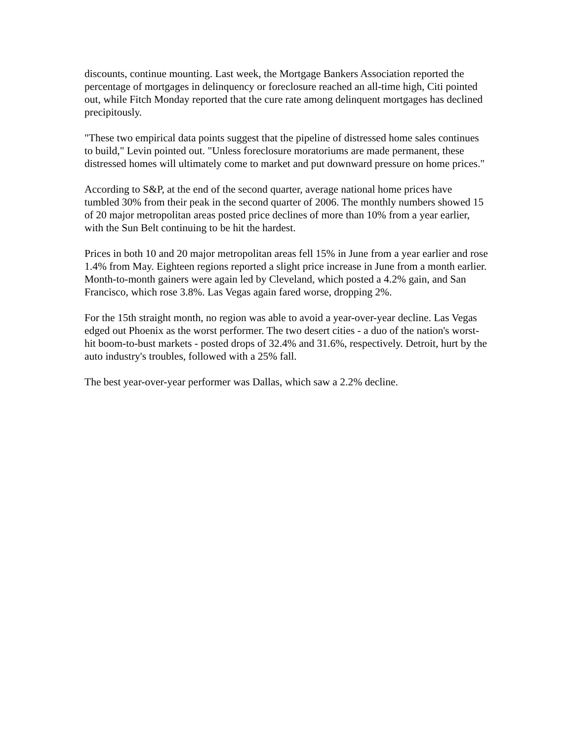discounts, continue mounting. Last week, the Mortgage Bankers Association reported the percentage of mortgages in delinquency or foreclosure reached an all-time high, Citi pointed out, while Fitch Monday reported that the cure rate among delinquent mortgages has declined precipitously.
"These two empirical data points suggest that the pipeline of distressed home sales continues to build," Levin pointed out. "Unless foreclosure moratoriums are made permanent, these distressed homes will ultimately come to market and put downward pressure on home prices."
According to S&P, at the end of the second quarter, average national home prices have tumbled 30% from their peak in the second quarter of 2006. The monthly numbers showed 15 of 20 major metropolitan areas posted price declines of more than 10% from a year earlier, with the Sun Belt continuing to be hit the hardest.
Prices in both 10 and 20 major metropolitan areas fell 15% in June from a year earlier and rose 1.4% from May. Eighteen regions reported a slight price increase in June from a month earlier. Month-to-month gainers were again led by Cleveland, which posted a 4.2% gain, and San Francisco, which rose 3.8%. Las Vegas again fared worse, dropping 2%.
For the 15th straight month, no region was able to avoid a year-over-year decline. Las Vegas edged out Phoenix as the worst performer. The two desert cities - a duo of the nation's worst-hit boom-to-bust markets - posted drops of 32.4% and 31.6%, respectively. Detroit, hurt by the auto industry's troubles, followed with a 25% fall.
The best year-over-year performer was Dallas, which saw a 2.2% decline.